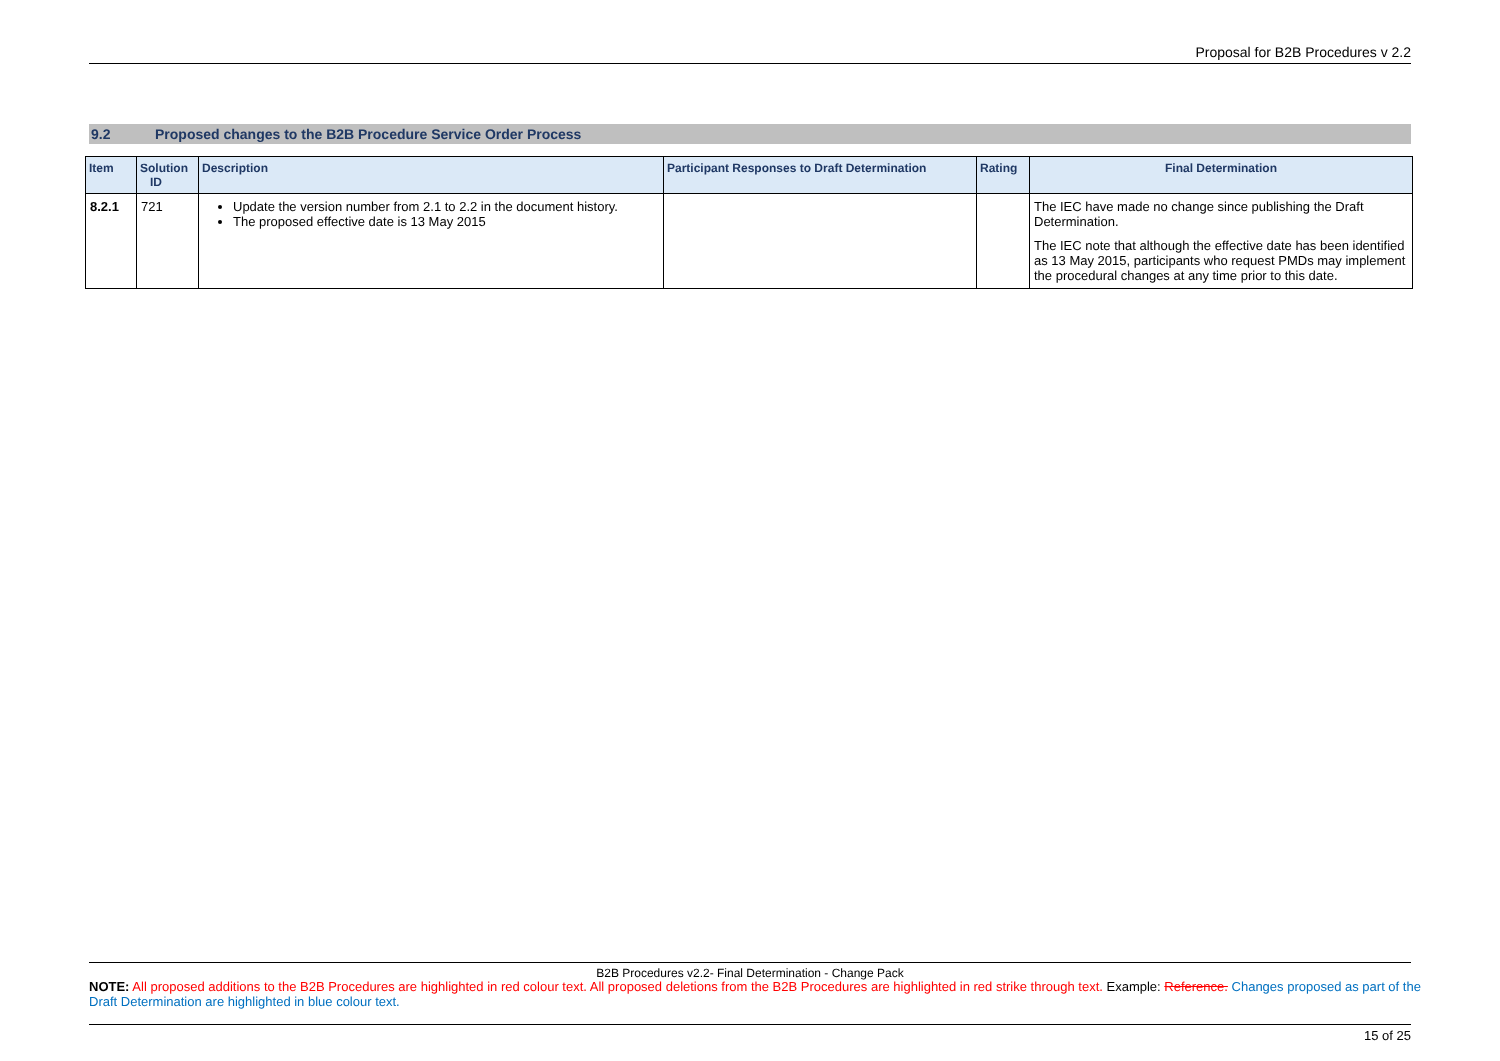Proposal for B2B Procedures v 2.2
9.2 Proposed changes to the B2B Procedure Service Order Process
| Item | Solution ID | Description | Participant Responses to Draft Determination | Rating | Final Determination |
| --- | --- | --- | --- | --- | --- |
| 8.2.1 | 721 | Update the version number from 2.1 to 2.2 in the document history. The proposed effective date is 13 May 2015 | | | The IEC have made no change since publishing the Draft Determination. The IEC note that although the effective date has been identified as 13 May 2015, participants who request PMDs may implement the procedural changes at any time prior to this date. |
B2B Procedures v2.2- Final Determination - Change Pack
NOTE: All proposed additions to the B2B Procedures are highlighted in red colour text. All proposed deletions from the B2B Procedures are highlighted in red strike through text. Example: Reference. Changes proposed as part of the Draft Determination are highlighted in blue colour text.
15 of 25